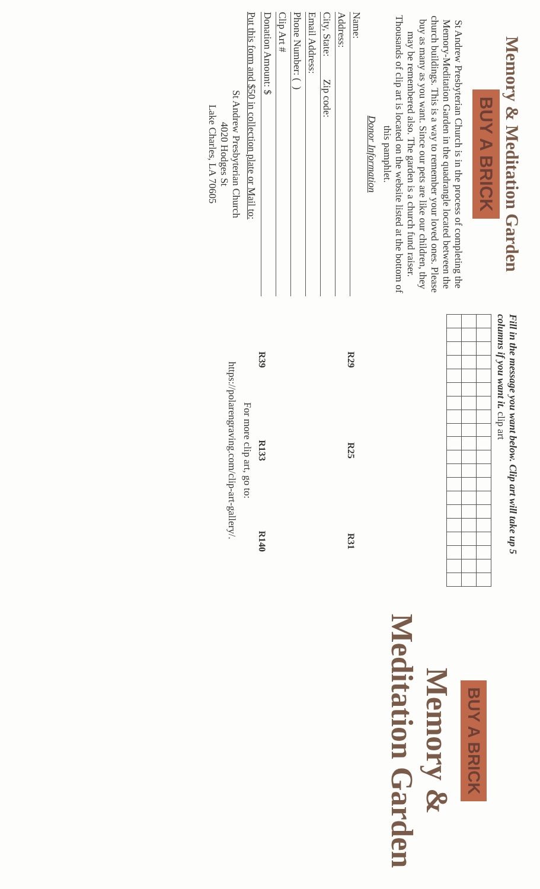Memory & Meditation Garden BUY A BRICK
St Andrew Presbyterian Church is in the process of completing the Memory-Meditation Garden in the quadrangle located between the church buildings. This is a way to remember your loved ones. Please buy as many as you want. Since our pets are like our children, they may be remembered also. The garden is a church fund raiser. Thousands of clip art is located on the website listed at the bottom of this pamphlet.
Donor Information
Name:
Address:
City, State: Zip code:
Email Address:
Phone Number: ( )
Clip Art #
Donation Amount: $
Put this form and $50 in collection plate or Mail to:
St Andrew Presbyterian Church
4020 Hodges St
Lake Charles, LA 70605
Fill in the message you want below. Clip art will take up 5 columns if you want it. clip art
R29
R25
R31
R39
R133
R140
For more clip art, go to:
https://polarengraving.com/clip-art-gallery/.
BUY A BRICK
Memory & Meditation Garden